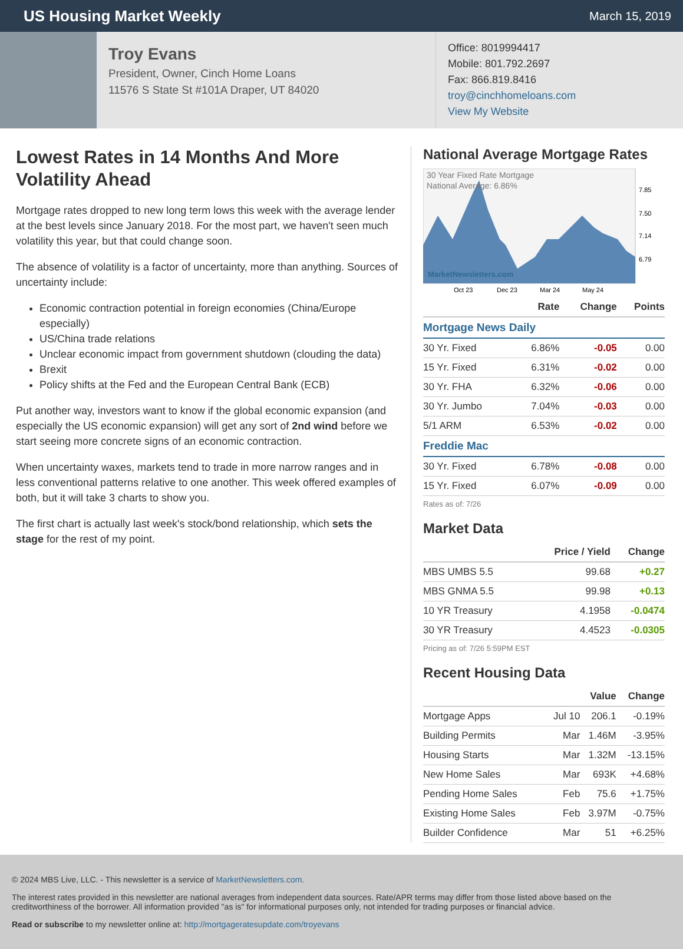US Housing Market Weekly
March 15, 2019
Troy Evans
President, Owner, Cinch Home Loans
11576 S State St #101A Draper, UT 84020
Office: 8019994417
Mobile: 801.792.2697
Fax: 866.819.8416
troy@cinchhomeloans.com
View My Website
Lowest Rates in 14 Months And More Volatility Ahead
Mortgage rates dropped to new long term lows this week with the average lender at the best levels since January 2018. For the most part, we haven't seen much volatility this year, but that could change soon.
The absence of volatility is a factor of uncertainty, more than anything. Sources of uncertainty include:
Economic contraction potential in foreign economies (China/Europe especially)
US/China trade relations
Unclear economic impact from government shutdown (clouding the data)
Brexit
Policy shifts at the Fed and the European Central Bank (ECB)
Put another way, investors want to know if the global economic expansion (and especially the US economic expansion) will get any sort of 2nd wind before we start seeing more concrete signs of an economic contraction.
When uncertainty waxes, markets tend to trade in more narrow ranges and in less conventional patterns relative to one another. This week offered examples of both, but it will take 3 charts to show you.
The first chart is actually last week's stock/bond relationship, which sets the stage for the rest of my point.
National Average Mortgage Rates
30 Year Fixed Rate Mortgage
National Average: 6.86%
MarketNewsletters.com
7.85
7.50
7.14
6.79
Oct 23
Dec 23
Mar 24
May 24
| | Rate | Change | Points |
| --- | --- | --- | --- |
| Mortgage News Daily | | | |
| 30 Yr. Fixed | 6.86% | -0.05 | 0.00 |
| 15 Yr. Fixed | 6.31% | -0.02 | 0.00 |
| 30 Yr. FHA | 6.32% | -0.06 | 0.00 |
| 30 Yr. Jumbo | 7.04% | -0.03 | 0.00 |
| 5/1 ARM | 6.53% | -0.02 | 0.00 |
| Freddie Mac | | | |
| 30 Yr. Fixed | 6.78% | -0.08 | 0.00 |
| 15 Yr. Fixed | 6.07% | -0.09 | 0.00 |
Rates as of: 7/26
Market Data
| | Price / Yield | Change |
| --- | --- | --- |
| MBS UMBS 5.5 | 99.68 | +0.27 |
| MBS GNMA 5.5 | 99.98 | +0.13 |
| 10 YR Treasury | 4.1958 | -0.0474 |
| 30 YR Treasury | 4.4523 | -0.0305 |
Pricing as of: 7/26 5:59PM EST
Recent Housing Data
| | | Value | Change |
| --- | --- | --- | --- |
| Mortgage Apps | Jul 10 | 206.1 | -0.19% |
| Building Permits | Mar | 1.46M | -3.95% |
| Housing Starts | Mar | 1.32M | -13.15% |
| New Home Sales | Mar | 693K | +4.68% |
| Pending Home Sales | Feb | 75.6 | +1.75% |
| Existing Home Sales | Feb | 3.97M | -0.75% |
| Builder Confidence | Mar | 51 | +6.25% |
© 2024 MBS Live, LLC. - This newsletter is a service of MarketNewsletters.com.
The interest rates provided in this newsletter are national averages from independent data sources. Rate/APR terms may differ from those listed above based on the creditworthiness of the borrower. All information provided "as is" for informational purposes only, not intended for trading purposes or financial advice.
Read or subscribe to my newsletter online at: http://mortgageratesupdate.com/troyevans